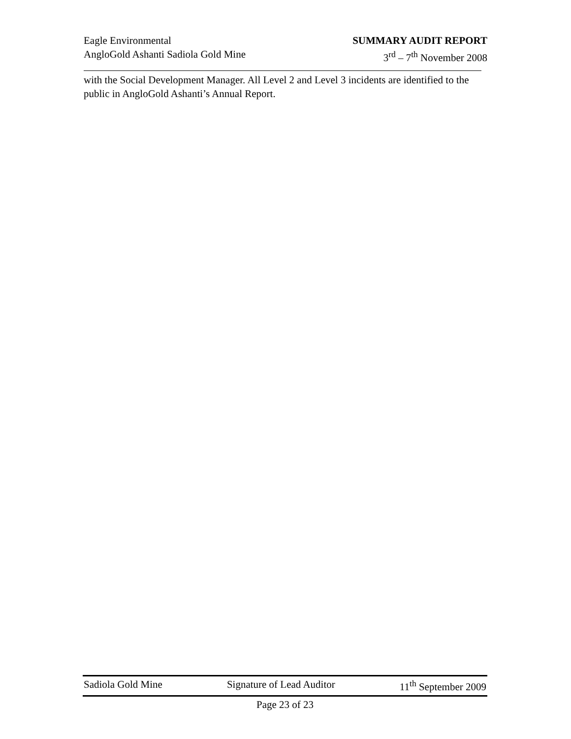Eagle Environmental
AngloGold Ashanti Sadiola Gold Mine
SUMMARY AUDIT REPORT
3<sup>rd</sup> – 7<sup>th</sup> November 2008
with the Social Development Manager. All Level 2 and Level 3 incidents are identified to the public in AngloGold Ashanti’s Annual Report.
Sadiola Gold Mine Signature of Lead Auditor 11<sup>th</sup> September 2009
Page 23 of 23